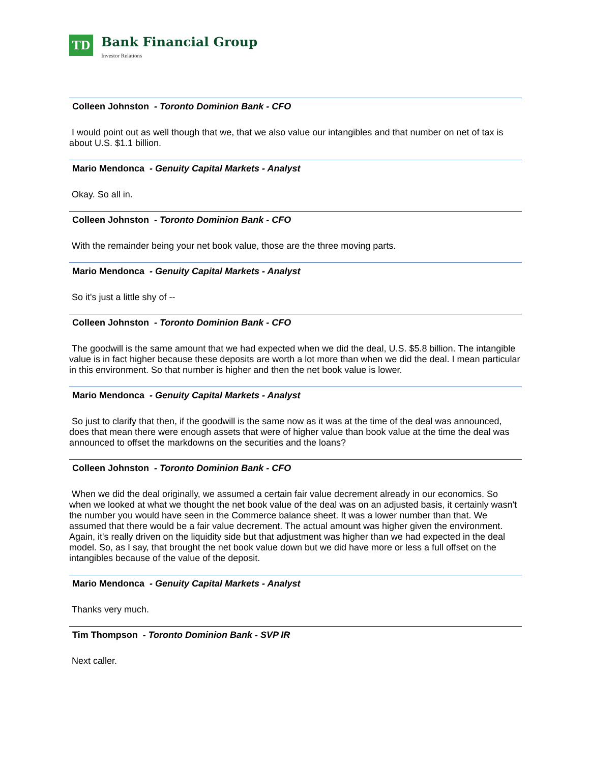TD
Bank Financial Group
Investor Relations
Colleen Johnston - Toronto Dominion Bank - CFO
I would point out as well though that we, that we also value our intangibles and that number on net of tax is about U.S. $1.1 billion.
Mario Mendonca - Genuity Capital Markets - Analyst
Okay. So all in.
Colleen Johnston - Toronto Dominion Bank - CFO
With the remainder being your net book value, those are the three moving parts.
Mario Mendonca - Genuity Capital Markets - Analyst
So it's just a little shy of --
Colleen Johnston - Toronto Dominion Bank - CFO
The goodwill is the same amount that we had expected when we did the deal, U.S. $5.8 billion. The intangible value is in fact higher because these deposits are worth a lot more than when we did the deal. I mean particular in this environment. So that number is higher and then the net book value is lower.
Mario Mendonca - Genuity Capital Markets - Analyst
So just to clarify that then, if the goodwill is the same now as it was at the time of the deal was announced, does that mean there were enough assets that were of higher value than book value at the time the deal was announced to offset the markdowns on the securities and the loans?
Colleen Johnston - Toronto Dominion Bank - CFO
When we did the deal originally, we assumed a certain fair value decrement already in our economics. So when we looked at what we thought the net book value of the deal was on an adjusted basis, it certainly wasn't the number you would have seen in the Commerce balance sheet. It was a lower number than that. We assumed that there would be a fair value decrement. The actual amount was higher given the environment. Again, it's really driven on the liquidity side but that adjustment was higher than we had expected in the deal model. So, as I say, that brought the net book value down but we did have more or less a full offset on the intangibles because of the value of the deposit.
Mario Mendonca - Genuity Capital Markets - Analyst
Thanks very much.
Tim Thompson - Toronto Dominion Bank - SVP IR
Next caller.